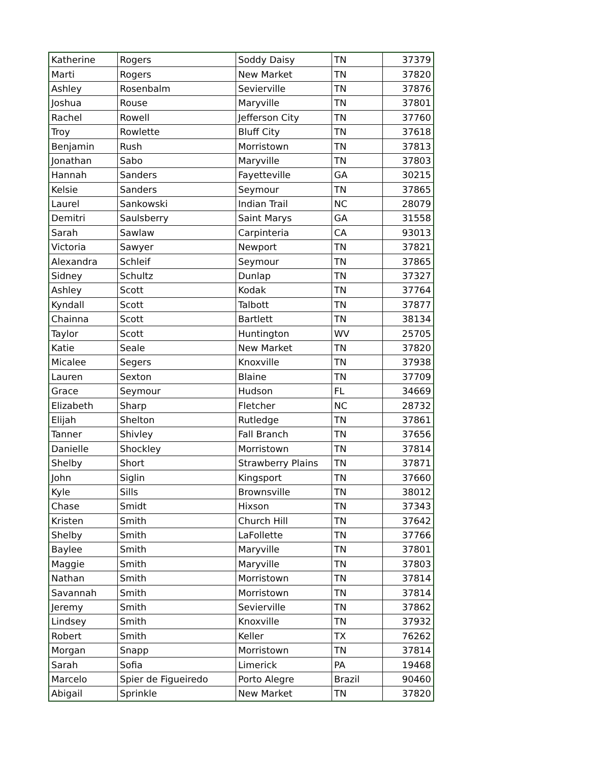| Katherine | Rogers | Soddy Daisy | TN | 37379 |
| Marti | Rogers | New Market | TN | 37820 |
| Ashley | Rosenbalm | Sevierville | TN | 37876 |
| Joshua | Rouse | Maryville | TN | 37801 |
| Rachel | Rowell | Jefferson City | TN | 37760 |
| Troy | Rowlette | Bluff City | TN | 37618 |
| Benjamin | Rush | Morristown | TN | 37813 |
| Jonathan | Sabo | Maryville | TN | 37803 |
| Hannah | Sanders | Fayetteville | GA | 30215 |
| Kelsie | Sanders | Seymour | TN | 37865 |
| Laurel | Sankowski | Indian Trail | NC | 28079 |
| Demitri | Saulsberry | Saint Marys | GA | 31558 |
| Sarah | Sawlaw | Carpinteria | CA | 93013 |
| Victoria | Sawyer | Newport | TN | 37821 |
| Alexandra | Schleif | Seymour | TN | 37865 |
| Sidney | Schultz | Dunlap | TN | 37327 |
| Ashley | Scott | Kodak | TN | 37764 |
| Kyndall | Scott | Talbott | TN | 37877 |
| Chainna | Scott | Bartlett | TN | 38134 |
| Taylor | Scott | Huntington | WV | 25705 |
| Katie | Seale | New Market | TN | 37820 |
| Micalee | Segers | Knoxville | TN | 37938 |
| Lauren | Sexton | Blaine | TN | 37709 |
| Grace | Seymour | Hudson | FL | 34669 |
| Elizabeth | Sharp | Fletcher | NC | 28732 |
| Elijah | Shelton | Rutledge | TN | 37861 |
| Tanner | Shivley | Fall Branch | TN | 37656 |
| Danielle | Shockley | Morristown | TN | 37814 |
| Shelby | Short | Strawberry Plains | TN | 37871 |
| John | Siglin | Kingsport | TN | 37660 |
| Kyle | Sills | Brownsville | TN | 38012 |
| Chase | Smidt | Hixson | TN | 37343 |
| Kristen | Smith | Church Hill | TN | 37642 |
| Shelby | Smith | LaFollette | TN | 37766 |
| Baylee | Smith | Maryville | TN | 37801 |
| Maggie | Smith | Maryville | TN | 37803 |
| Nathan | Smith | Morristown | TN | 37814 |
| Savannah | Smith | Morristown | TN | 37814 |
| Jeremy | Smith | Sevierville | TN | 37862 |
| Lindsey | Smith | Knoxville | TN | 37932 |
| Robert | Smith | Keller | TX | 76262 |
| Morgan | Snapp | Morristown | TN | 37814 |
| Sarah | Sofia | Limerick | PA | 19468 |
| Marcelo | Spier de Figueiredo | Porto Alegre | Brazil | 90460 |
| Abigail | Sprinkle | New Market | TN | 37820 |